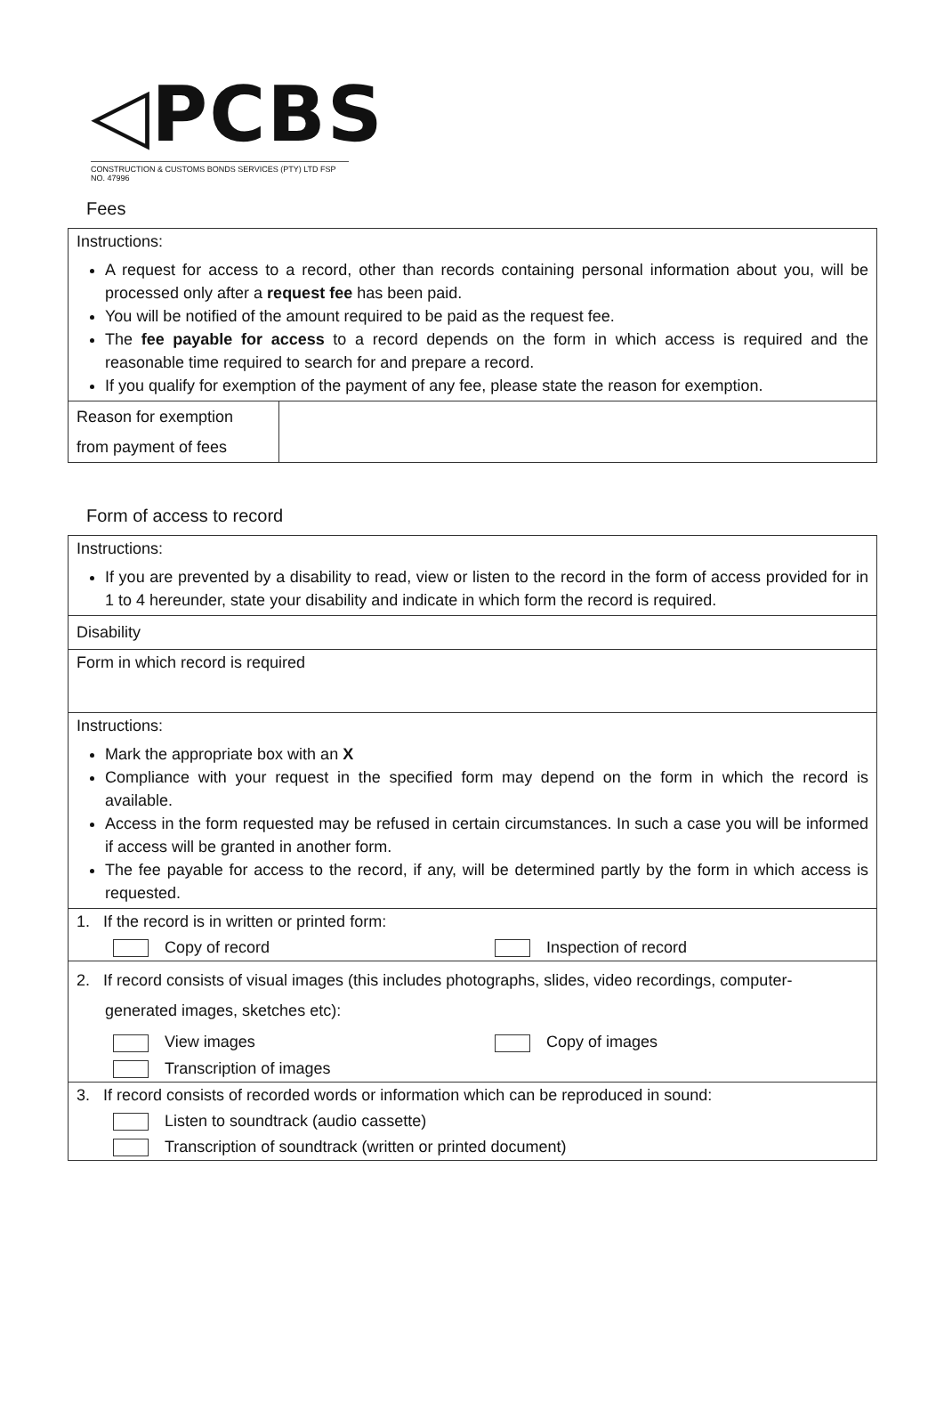◁PCBS
CONSTRUCTION & CUSTOMS BONDS SERVICES (PTY) LTD FSP NO. 47996
Fees
Instructions:
A request for access to a record, other than records containing personal information about you, will be processed only after a request fee has been paid.
You will be notified of the amount required to be paid as the request fee.
The fee payable for access to a record depends on the form in which access is required and the reasonable time required to search for and prepare a record.
If you qualify for exemption of the payment of any fee, please state the reason for exemption.
| Reason for exemption from payment of fees | |
Form of access to record
Instructions:
If you are prevented by a disability to read, view or listen to the record in the form of access provided for in 1 to 4 hereunder, state your disability and indicate in which form the record is required.
Disability
Form in which record is required
Instructions:
Mark the appropriate box with an X
Compliance with your request in the specified form may depend on the form in which the record is available.
Access in the form requested may be refused in certain circumstances. In such a case you will be informed if access will be granted in another form.
The fee payable for access to the record, if any, will be determined partly by the form in which access is requested.
1. If the record is in written or printed form:
Copy of record Inspection of record
2. If record consists of visual images (this includes photographs, slides, video recordings, computer-
generated images, sketches etc):
View images Copy of images
Transcription of images
3. If record consists of recorded words or information which can be reproduced in sound:
Listen to soundtrack (audio cassette)
Transcription of soundtrack (written or printed document)